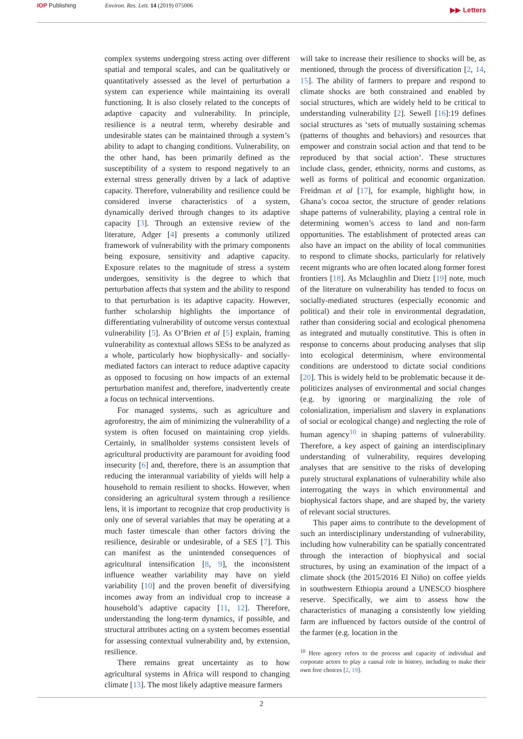IOP Publishing Environ. Res. Lett. 14 (2019) 075006
▶▶ Letters
complex systems undergoing stress acting over different spatial and temporal scales, and can be qualitatively or quantitatively assessed as the level of perturbation a system can experience while maintaining its overall functioning. It is also closely related to the concepts of adaptive capacity and vulnerability. In principle, resilience is a neutral term, whereby desirable and undesirable states can be maintained through a system’s ability to adapt to changing conditions. Vulnerability, on the other hand, has been primarily defined as the susceptibility of a system to respond negatively to an external stress generally driven by a lack of adaptive capacity. Therefore, vulnerability and resilience could be considered inverse characteristics of a system, dynamically derived through changes to its adaptive capacity [3]. Through an extensive review of the literature, Adger [4] presents a commonly utilized framework of vulnerability with the primary components being exposure, sensitivity and adaptive capacity. Exposure relates to the magnitude of stress a system undergoes, sensitivity is the degree to which that perturbation affects that system and the ability to respond to that perturbation is its adaptive capacity. However, further scholarship highlights the importance of differentiating vulnerability of outcome versus contextual vulnerability [5]. As O’Brien et al [5] explain, framing vulnerability as contextual allows SESs to be analyzed as a whole, particularly how biophysically- and socially-mediated factors can interact to reduce adaptive capacity as opposed to focusing on how impacts of an external perturbation manifest and, therefore, inadvertently create a focus on technical interventions.
For managed systems, such as agriculture and agroforestry, the aim of minimizing the vulnerability of a system is often focused on maintaining crop yields. Certainly, in smallholder systems consistent levels of agricultural productivity are paramount for avoiding food insecurity [6] and, therefore, there is an assumption that reducing the interannual variability of yields will help a household to remain resilient to shocks. However, when considering an agricultural system through a resilience lens, it is important to recognize that crop productivity is only one of several variables that may be operating at a much faster timescale than other factors driving the resilience, desirable or undesirable, of a SES [7]. This can manifest as the unintended consequences of agricultural intensification [8, 9], the inconsistent influence weather variability may have on yield variability [10] and the proven benefit of diversifying incomes away from an individual crop to increase a household’s adaptive capacity [11, 12]. Therefore, understanding the long-term dynamics, if possible, and structural attributes acting on a system becomes essential for assessing contextual vulnerability and, by extension, resilience.
There remains great uncertainty as to how agricultural systems in Africa will respond to changing climate [13]. The most likely adaptive measure farmers
will take to increase their resilience to shocks will be, as mentioned, through the process of diversification [2, 14, 15]. The ability of farmers to prepare and respond to climate shocks are both constrained and enabled by social structures, which are widely held to be critical to understanding vulnerability [2]. Sewell [16]:19 defines social structures as ‘sets of mutually sustaining schemas (patterns of thoughts and behaviors) and resources that empower and constrain social action and that tend to be reproduced by that social action’. These structures include class, gender, ethnicity, norms and customs, as well as forms of political and economic organization. Freidman et al [17], for example, highlight how, in Ghana’s cocoa sector, the structure of gender relations shape patterns of vulnerability, playing a central role in determining women’s access to land and non-farm opportunities. The establishment of protected areas can also have an impact on the ability of local communities to respond to climate shocks, particularly for relatively recent migrants who are often located along former forest frontiers [18]. As Mclaughlin and Dietz [19] note, much of the literature on vulnerability has tended to focus on socially-mediated structures (especially economic and political) and their role in environmental degradation, rather than considering social and ecological phenomena as integrated and mutually constitutive. This is often in response to concerns about producing analyses that slip into ecological determinism, where environmental conditions are understood to dictate social conditions [20]. This is widely held to be problematic because it de-politicizes analyses of environmental and social changes (e.g. by ignoring or marginalizing the role of colonialization, imperialism and slavery in explanations of social or ecological change) and neglecting the role of human agency<sup>10</sup> in shaping patterns of vulnerability. Therefore, a key aspect of gaining an interdisciplinary understanding of vulnerability, requires developing analyses that are sensitive to the risks of developing purely structural explanations of vulnerability while also interrogating the ways in which environmental and biophysical factors shape, and are shaped by, the variety of relevant social structures.
This paper aims to contribute to the development of such an interdisciplinary understanding of vulnerability, including how vulnerability can be spatially concentrated through the interaction of biophysical and social structures, by using an examination of the impact of a climate shock (the 2015/2016 El Niño) on coffee yields in southwestern Ethiopia around a UNESCO biosphere reserve. Specifically, we aim to assess how the characteristics of managing a consistently low yielding farm are influenced by factors outside of the control of the farmer (e.g. location in the
<sup>10</sup> Here agency refers to the process and capacity of individual and corporate actors to play a causal role in history, including to make their own free choices [2, 19].
2